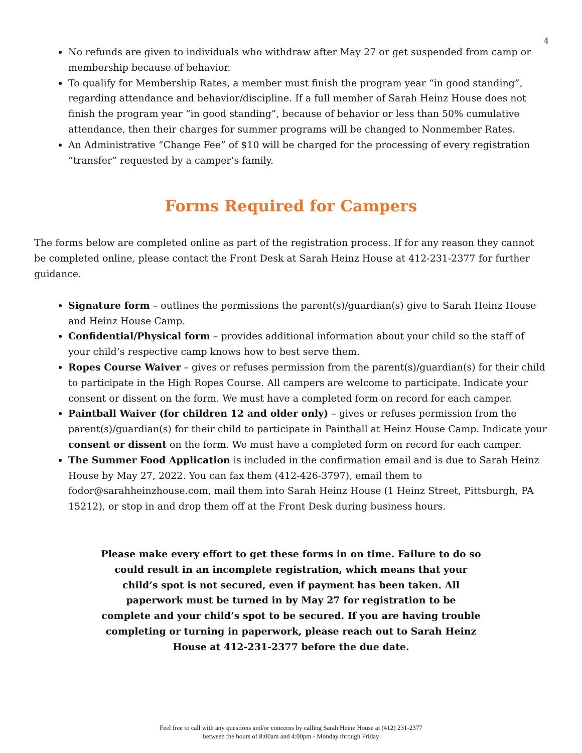4
No refunds are given to individuals who withdraw after May 27 or get suspended from camp or membership because of behavior.
To qualify for Membership Rates, a member must finish the program year “in good standing”, regarding attendance and behavior/discipline. If a full member of Sarah Heinz House does not finish the program year “in good standing”, because of behavior or less than 50% cumulative attendance, then their charges for summer programs will be changed to Nonmember Rates.
An Administrative “Change Fee” of $10 will be charged for the processing of every registration “transfer” requested by a camper’s family.
Forms Required for Campers
The forms below are completed online as part of the registration process. If for any reason they cannot be completed online, please contact the Front Desk at Sarah Heinz House at 412-231-2377 for further guidance.
Signature form – outlines the permissions the parent(s)/guardian(s) give to Sarah Heinz House and Heinz House Camp.
Confidential/Physical form – provides additional information about your child so the staff of your child’s respective camp knows how to best serve them.
Ropes Course Waiver – gives or refuses permission from the parent(s)/guardian(s) for their child to participate in the High Ropes Course. All campers are welcome to participate. Indicate your consent or dissent on the form. We must have a completed form on record for each camper.
Paintball Waiver (for children 12 and older only) – gives or refuses permission from the parent(s)/guardian(s) for their child to participate in Paintball at Heinz House Camp. Indicate your consent or dissent on the form. We must have a completed form on record for each camper.
The Summer Food Application is included in the confirmation email and is due to Sarah Heinz House by May 27, 2022. You can fax them (412-426-3797), email them to fodor@sarahheinzhouse.com, mail them into Sarah Heinz House (1 Heinz Street, Pittsburgh, PA 15212), or stop in and drop them off at the Front Desk during business hours.
Please make every effort to get these forms in on time. Failure to do so could result in an incomplete registration, which means that your child’s spot is not secured, even if payment has been taken. All paperwork must be turned in by May 27 for registration to be complete and your child’s spot to be secured. If you are having trouble completing or turning in paperwork, please reach out to Sarah Heinz House at 412-231-2377 before the due date.
Feel free to call with any questions and/or concerns by calling Sarah Heinz House at (412) 231-2377
between the hours of 8:00am and 4:00pm - Monday through Friday